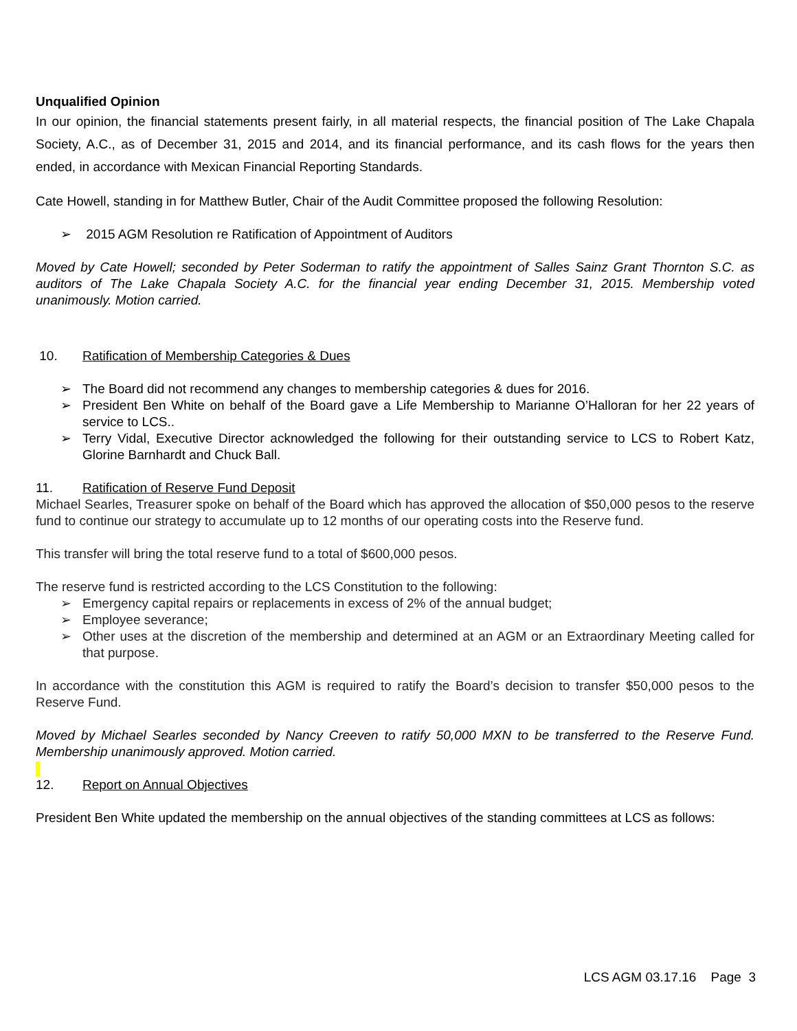Unqualified Opinion
In our opinion, the financial statements present fairly, in all material respects, the financial position of The Lake Chapala Society, A.C., as of December 31, 2015 and 2014, and its financial performance, and its cash flows for the years then ended, in accordance with Mexican Financial Reporting Standards.
Cate Howell, standing in for Matthew Butler, Chair of the Audit Committee proposed the following Resolution:
➢ 2015 AGM Resolution re Ratification of Appointment of Auditors
Moved by Cate Howell; seconded by Peter Soderman to ratify the appointment of Salles Sainz Grant Thornton S.C. as auditors of The Lake Chapala Society A.C. for the financial year ending December 31, 2015. Membership voted unanimously. Motion carried.
10. Ratification of Membership Categories & Dues
➢ The Board did not recommend any changes to membership categories & dues for 2016.
➢ President Ben White on behalf of the Board gave a Life Membership to Marianne O’Halloran for her 22 years of service to LCS..
➢ Terry Vidal, Executive Director acknowledged the following for their outstanding service to LCS to Robert Katz, Glorine Barnhardt and Chuck Ball.
11. Ratification of Reserve Fund Deposit
Michael Searles, Treasurer spoke on behalf of the Board which has approved the allocation of $50,000 pesos to the reserve fund to continue our strategy to accumulate up to 12 months of our operating costs into the Reserve fund.
This transfer will bring the total reserve fund to a total of $600,000 pesos.
The reserve fund is restricted according to the LCS Constitution to the following:
➢ Emergency capital repairs or replacements in excess of 2% of the annual budget;
➢ Employee severance;
➢ Other uses at the discretion of the membership and determined at an AGM or an Extraordinary Meeting called for that purpose.
In accordance with the constitution this AGM is required to ratify the Board’s decision to transfer $50,000 pesos to the Reserve Fund.
Moved by Michael Searles seconded by Nancy Creeven to ratify 50,000 MXN to be transferred to the Reserve Fund. Membership unanimously approved. Motion carried.
12. Report on Annual Objectives
President Ben White updated the membership on the annual objectives of the standing committees at LCS as follows:
LCS AGM 03.17.16 Page 3